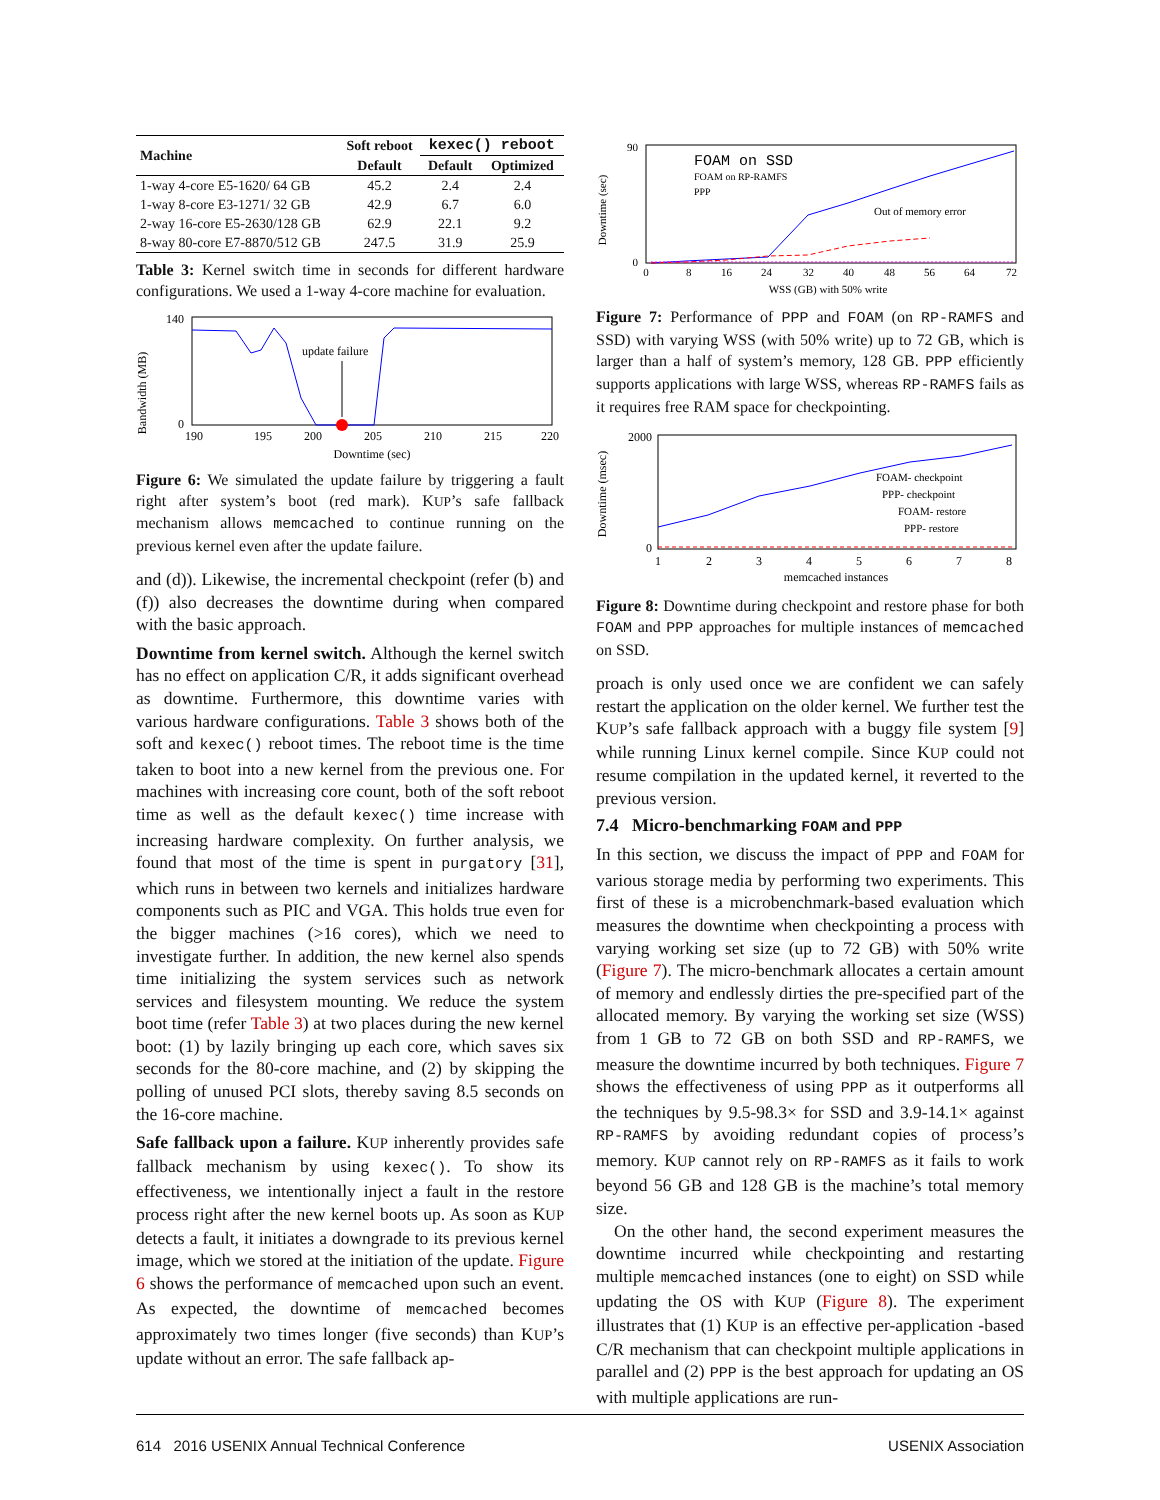| Machine | Soft reboot | kexec() reboot | |
| --- | --- | --- | --- |
| | Default | Default | Optimized |
| 1-way 4-core E5-1620/ 64 GB | 45.2 | 2.4 | 2.4 |
| 1-way 8-core E3-1271/ 32 GB | 42.9 | 6.7 | 6.0 |
| 2-way 16-core E5-2630/128 GB | 62.9 | 22.1 | 9.2 |
| 8-way 80-core E7-8870/512 GB | 247.5 | 31.9 | 25.9 |
Table 3: Kernel switch time in seconds for different hardware configurations. We used a 1-way 4-core machine for evaluation.
Bandwidth (MB)
140
0
update failure
190
195
200
205
210
215
220
Downtime (sec)
Figure 6: We simulated the update failure by triggering a fault right after system’s boot (red mark). KUP’s safe fallback mechanism allows memcached to continue running on the previous kernel even after the update failure.
and (d)). Likewise, the incremental checkpoint (refer (b) and (f)) also decreases the downtime during when compared with the basic approach.
Downtime from kernel switch. Although the kernel switch has no effect on application C/R, it adds significant overhead as downtime. Furthermore, this downtime varies with various hardware configurations. Table 3 shows both of the soft and kexec() reboot times. The reboot time is the time taken to boot into a new kernel from the previous one. For machines with increasing core count, both of the soft reboot time as well as the default kexec() time increase with increasing hardware complexity. On further analysis, we found that most of the time is spent in purgatory [31], which runs in between two kernels and initializes hardware components such as PIC and VGA. This holds true even for the bigger machines (>16 cores), which we need to investigate further. In addition, the new kernel also spends time initializing the system services such as network services and filesystem mounting. We reduce the system boot time (refer Table 3) at two places during the new kernel boot: (1) by lazily bringing up each core, which saves six seconds for the 80-core machine, and (2) by skipping the polling of unused PCI slots, thereby saving 8.5 seconds on the 16-core machine.
Safe fallback upon a failure. KUP inherently provides safe fallback mechanism by using kexec(). To show its effectiveness, we intentionally inject a fault in the restore process right after the new kernel boots up. As soon as KUP detects a fault, it initiates a downgrade to its previous kernel image, which we stored at the initiation of the update. Figure 6 shows the performance of memcached upon such an event. As expected, the downtime of memcached becomes approximately two times longer (five seconds) than KUP’s update without an error. The safe fallback ap-
Downtime (sec)
90
0
FOAM on SSD
FOAM on RP-RAMFS
PPP
Out of memory error
0
8
16
24
32
40
48
56
64
72
WSS (GB) with 50% write
Figure 7: Performance of PPP and FOAM (on RP-RAMFS and SSD) with varying WSS (with 50% write) up to 72 GB, which is larger than a half of system’s memory, 128 GB. PPP efficiently supports applications with large WSS, whereas RP-RAMFS fails as it requires free RAM space for checkpointing.
Downtime (msec)
2000
0
FOAM- checkpoint
PPP- checkpoint
FOAM- restore
PPP- restore
1
2
3
4
5
6
7
8
memcached instances
Figure 8: Downtime during checkpoint and restore phase for both FOAM and PPP approaches for multiple instances of memcached on SSD.
proach is only used once we are confident we can safely restart the application on the older kernel. We further test the KUP’s safe fallback approach with a buggy file system [9] while running Linux kernel compile. Since KUP could not resume compilation in the updated kernel, it reverted to the previous version.
7.4 Micro-benchmarking FOAM and PPP
In this section, we discuss the impact of PPP and FOAM for various storage media by performing two experiments. This first of these is a microbenchmark-based evaluation which measures the downtime when checkpointing a process with varying working set size (up to 72 GB) with 50% write (Figure 7). The micro-benchmark allocates a certain amount of memory and endlessly dirties the pre-specified part of the allocated memory. By varying the working set size (WSS) from 1 GB to 72 GB on both SSD and RP-RAMFS, we measure the downtime incurred by both techniques. Figure 7 shows the effectiveness of using PPP as it outperforms all the techniques by 9.5-98.3× for SSD and 3.9-14.1× against RP-RAMFS by avoiding redundant copies of process’s memory. KUP cannot rely on RP-RAMFS as it fails to work beyond 56 GB and 128 GB is the machine’s total memory size.
On the other hand, the second experiment measures the downtime incurred while checkpointing and restarting multiple memcached instances (one to eight) on SSD while updating the OS with KUP (Figure 8). The experiment illustrates that (1) KUP is an effective per-application -based C/R mechanism that can checkpoint multiple applications in parallel and (2) PPP is the best approach for updating an OS with multiple applications are run-
614 2016 USENIX Annual Technical Conference USENIX Association